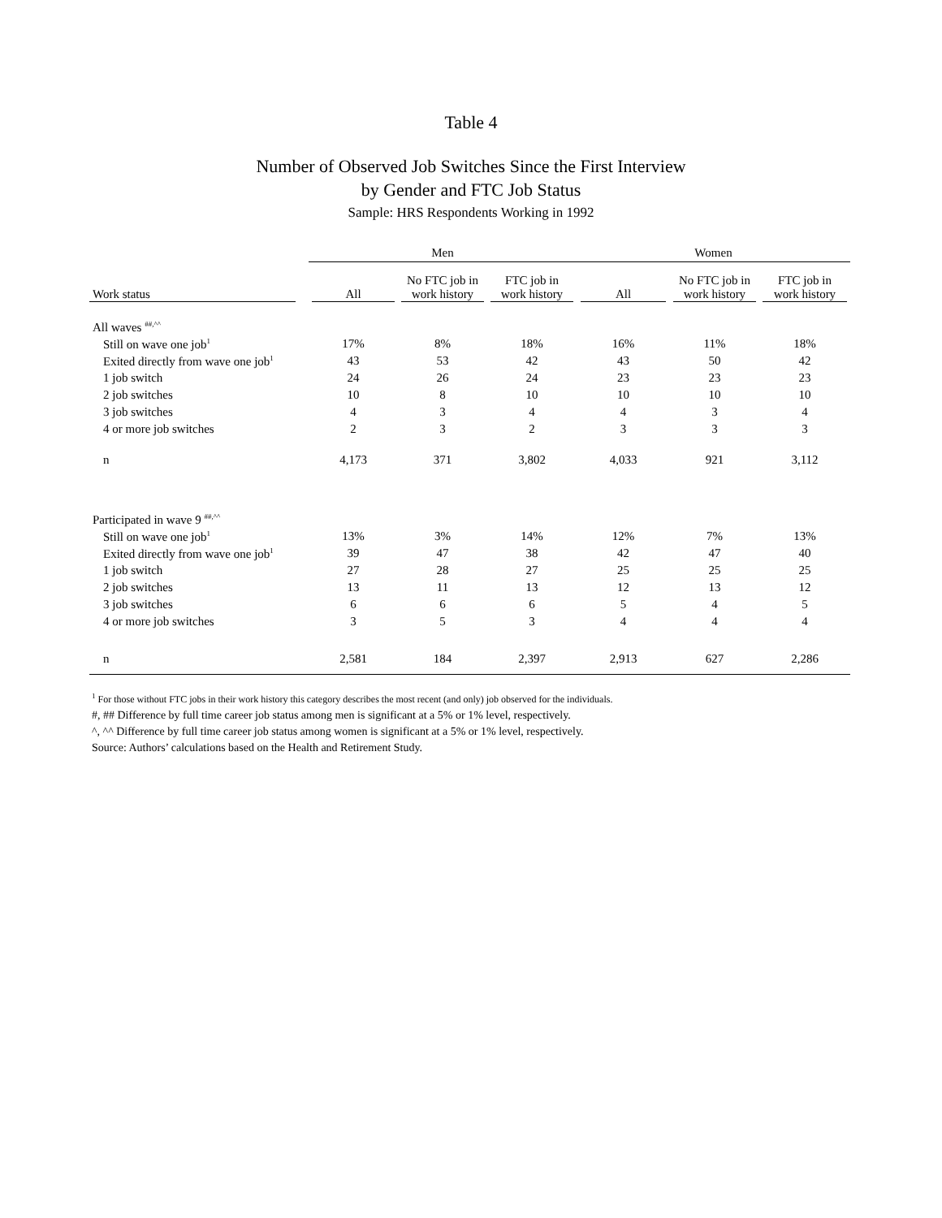Table 4
Number of Observed Job Switches Since the First Interview
by Gender and FTC Job Status
Sample: HRS Respondents Working in 1992
| | Men | | | Women | | |
| --- | --- | --- | --- | --- | --- | --- |
| Work status | All | No FTC job in work history | FTC job in work history | All | No FTC job in work history | FTC job in work history |
| All waves <sup>##,^^</sup> | | | | | | |
| Still on wave one job<sup>1</sup> | 17% | 8% | 18% | 16% | 11% | 18% |
| Exited directly from wave one job<sup>1</sup> | 43 | 53 | 42 | 43 | 50 | 42 |
| 1 job switch | 24 | 26 | 24 | 23 | 23 | 23 |
| 2 job switches | 10 | 8 | 10 | 10 | 10 | 10 |
| 3 job switches | 4 | 3 | 4 | 4 | 3 | 4 |
| 4 or more job switches | 2 | 3 | 2 | 3 | 3 | 3 |
| n | 4,173 | 371 | 3,802 | 4,033 | 921 | 3,112 |
| Participated in wave 9 <sup>##,^^</sup> | | | | | | |
| Still on wave one job<sup>1</sup> | 13% | 3% | 14% | 12% | 7% | 13% |
| Exited directly from wave one job<sup>1</sup> | 39 | 47 | 38 | 42 | 47 | 40 |
| 1 job switch | 27 | 28 | 27 | 25 | 25 | 25 |
| 2 job switches | 13 | 11 | 13 | 12 | 13 | 12 |
| 3 job switches | 6 | 6 | 6 | 5 | 4 | 5 |
| 4 or more job switches | 3 | 5 | 3 | 4 | 4 | 4 |
| n | 2,581 | 184 | 2,397 | 2,913 | 627 | 2,286 |
<sup>1</sup> For those without FTC jobs in their work history this category describes the most recent (and only) job observed for the individuals.
#, ## Difference by full time career job status among men is significant at a 5% or 1% level, respectively.
^, ^^ Difference by full time career job status among women is significant at a 5% or 1% level, respectively.
Source: Authors’ calculations based on the Health and Retirement Study.